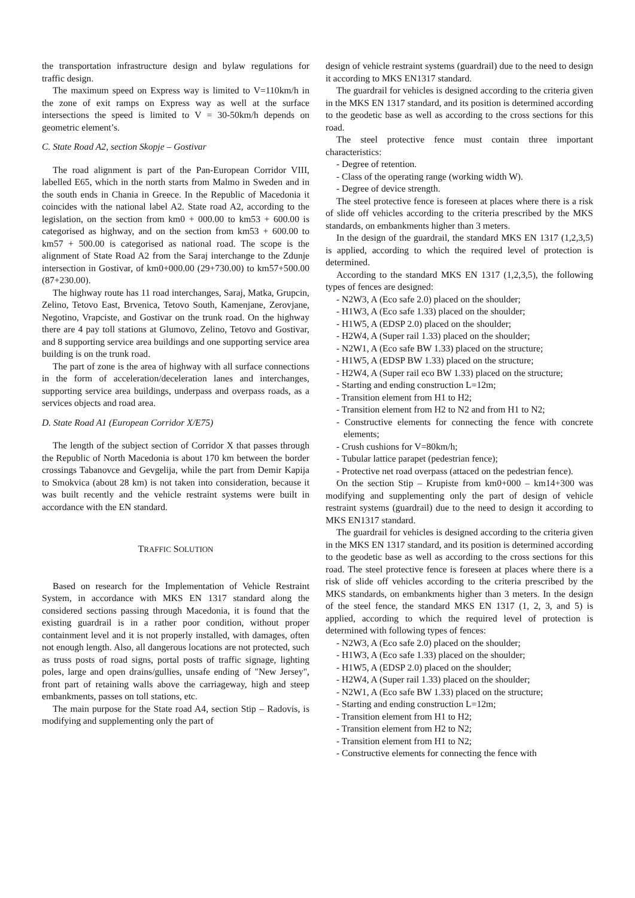the transportation infrastructure design and bylaw regulations for traffic design.
The maximum speed on Express way is limited to V=110km/h in the zone of exit ramps on Express way as well at the surface intersections the speed is limited to V = 30-50km/h depends on geometric element’s.
C. State Road A2, section Skopje – Gostivar
The road alignment is part of the Pan-European Corridor VIII, labelled E65, which in the north starts from Malmo in Sweden and in the south ends in Chania in Greece. In the Republic of Macedonia it coincides with the national label A2. State road A2, according to the legislation, on the section from km0 + 000.00 to km53 + 600.00 is categorised as highway, and on the section from km53 + 600.00 to km57 + 500.00 is categorised as national road. The scope is the alignment of State Road A2 from the Saraj interchange to the Zdunje intersection in Gostivar, of km0+000.00 (29+730.00) to km57+500.00 (87+230.00).
The highway route has 11 road interchanges, Saraj, Matka, Grupcin, Zelino, Tetovo East, Brvenica, Tetovo South, Kamenjane, Zerovjane, Negotino, Vrapciste, and Gostivar on the trunk road. On the highway there are 4 pay toll stations at Glumovo, Zelino, Tetovo and Gostivar, and 8 supporting service area buildings and one supporting service area building is on the trunk road.
The part of zone is the area of highway with all surface connections in the form of acceleration/deceleration lanes and interchanges, supporting service area buildings, underpass and overpass roads, as a services objects and road area.
D. State Road A1 (European Corridor X/E75)
The length of the subject section of Corridor X that passes through the Republic of North Macedonia is about 170 km between the border crossings Tabanovce and Gevgelija, while the part from Demir Kapija to Smokvica (about 28 km) is not taken into consideration, because it was built recently and the vehicle restraint systems were built in accordance with the EN standard.
TRAFFIC SOLUTION
Based on research for the Implementation of Vehicle Restraint System, in accordance with MKS EN 1317 standard along the considered sections passing through Macedonia, it is found that the existing guardrail is in a rather poor condition, without proper containment level and it is not properly installed, with damages, often not enough length. Also, all dangerous locations are not protected, such as truss posts of road signs, portal posts of traffic signage, lighting poles, large and open drains/gullies, unsafe ending of "New Jersey", front part of retaining walls above the carriageway, high and steep embankments, passes on toll stations, etc.
The main purpose for the State road A4, section Stip – Radovis, is modifying and supplementing only the part of
design of vehicle restraint systems (guardrail) due to the need to design it according to MKS EN1317 standard.
The guardrail for vehicles is designed according to the criteria given in the MKS EN 1317 standard, and its position is determined according to the geodetic base as well as according to the cross sections for this road.
The steel protective fence must contain three important characteristics:
- Degree of retention.
- Class of the operating range (working width W).
- Degree of device strength.
The steel protective fence is foreseen at places where there is a risk of slide off vehicles according to the criteria prescribed by the MKS standards, on embankments higher than 3 meters.
In the design of the guardrail, the standard MKS EN 1317 (1,2,3,5) is applied, according to which the required level of protection is determined.
According to the standard MKS EN 1317 (1,2,3,5), the following types of fences are designed:
- N2W3, A (Eco safe 2.0) placed on the shoulder;
- H1W3, A (Eco safe 1.33) placed on the shoulder;
- H1W5, A (EDSP 2.0) placed on the shoulder;
- H2W4, A (Super rail 1.33) placed on the shoulder;
- N2W1, A (Eco safe BW 1.33) placed on the structure;
- H1W5, A (EDSP BW 1.33) placed on the structure;
- H2W4, A (Super rail eco BW 1.33) placed on the structure;
- Starting and ending construction L=12m;
- Transition element from H1 to H2;
- Transition element from H2 to N2 and from H1 to N2;
- Constructive elements for connecting the fence with concrete elements;
- Crush cushions for V=80km/h;
- Tubular lattice parapet (pedestrian fence);
- Protective net road overpass (attaced on the pedestrian fence).
On the section Stip – Krupiste from km0+000 – km14+300 was modifying and supplementing only the part of design of vehicle restraint systems (guardrail) due to the need to design it according to MKS EN1317 standard.
The guardrail for vehicles is designed according to the criteria given in the MKS EN 1317 standard, and its position is determined according to the geodetic base as well as according to the cross sections for this road. The steel protective fence is foreseen at places where there is a risk of slide off vehicles according to the criteria prescribed by the MKS standards, on embankments higher than 3 meters. In the design of the steel fence, the standard MKS EN 1317 (1, 2, 3, and 5) is applied, according to which the required level of protection is determined with following types of fences:
- N2W3, A (Eco safe 2.0) placed on the shoulder;
- H1W3, A (Eco safe 1.33) placed on the shoulder;
- H1W5, A (EDSP 2.0) placed on the shoulder;
- H2W4, A (Super rail 1.33) placed on the shoulder;
- N2W1, A (Eco safe BW 1.33) placed on the structure;
- Starting and ending construction L=12m;
- Transition element from H1 to H2;
- Transition element from H2 to N2;
- Transition element from H1 to N2;
- Constructive elements for connecting the fence with